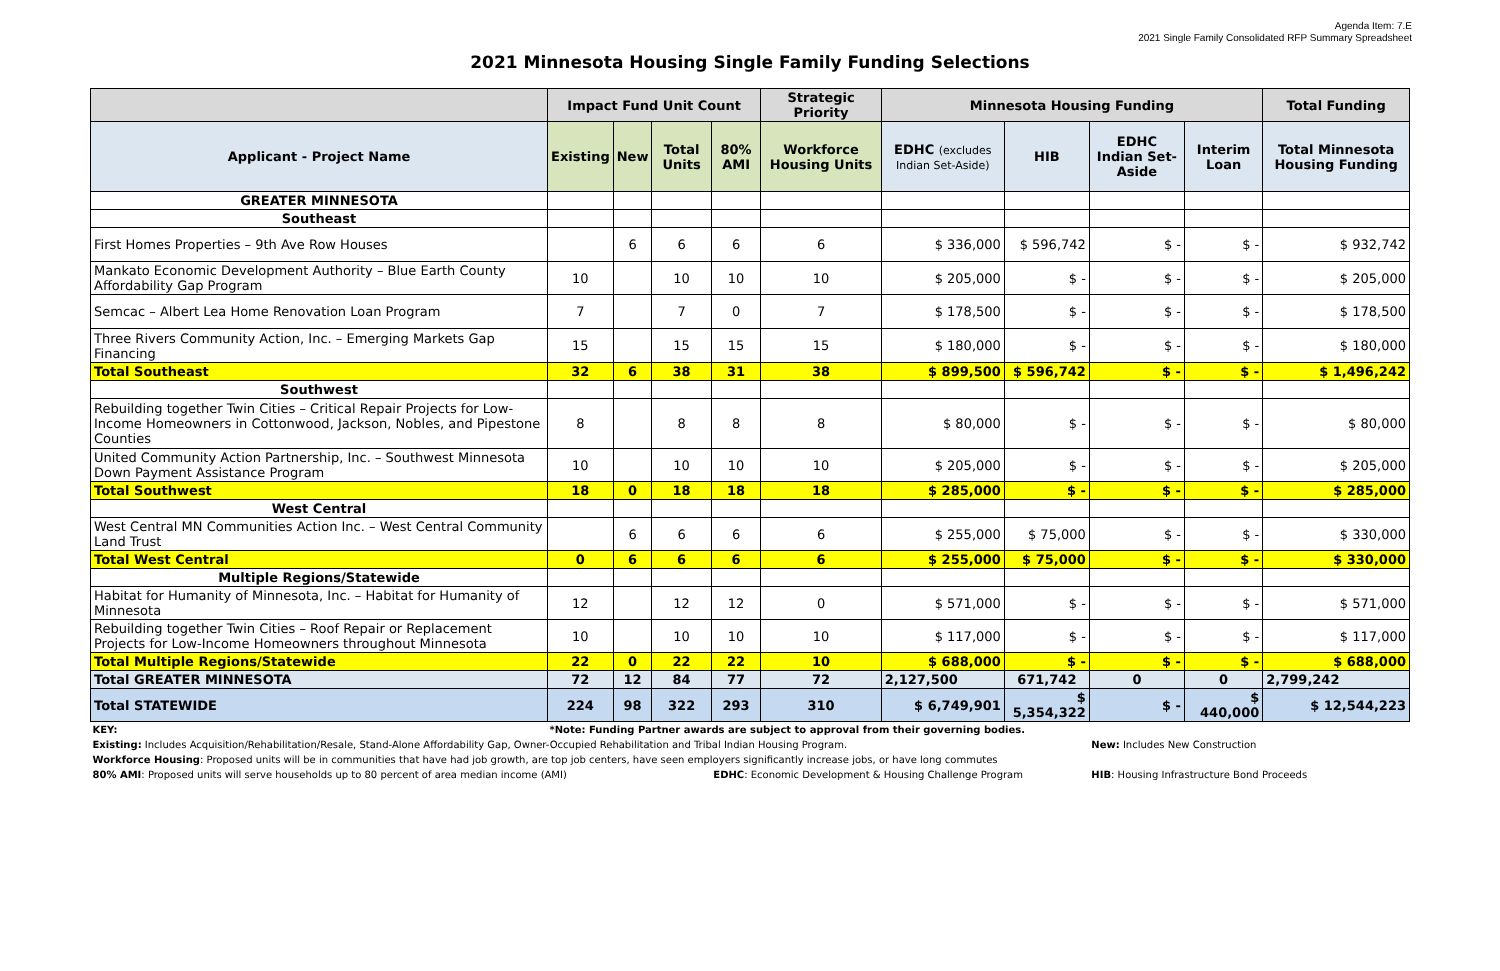Agenda Item: 7.E
2021 Single Family Consolidated RFP Summary Spreadsheet
2021 Minnesota Housing Single Family Funding Selections
| | Impact Fund Unit Count | | | | Strategic Priority | Minnesota Housing Funding | | | | Total Funding |
| --- | --- | --- | --- | --- | --- | --- | --- | --- | --- | --- |
| Applicant - Project Name | Existing | New | Total Units | 80% AMI | Workforce Housing Units | EDHC (excludes Indian Set-Aside) | HIB | EDHC Indian Set-Aside | Interim Loan | Total Minnesota Housing Funding |
| GREATER MINNESOTA | | | | | | | | | | |
| Southeast | | | | | | | | | | |
| First Homes Properties – 9th Ave Row Houses | | 6 | 6 | 6 | 6 | $ 336,000 | $ 596,742 | $ - | $ - | $ 932,742 |
| Mankato Economic Development Authority – Blue Earth County Affordability Gap Program | 10 | | 10 | 10 | 10 | $ 205,000 | $ - | $ - | $ - | $ 205,000 |
| Semcac – Albert Lea Home Renovation Loan Program | 7 | | 7 | 0 | 7 | $ 178,500 | $ - | $ - | $ - | $ 178,500 |
| Three Rivers Community Action, Inc. – Emerging Markets Gap Financing | 15 | | 15 | 15 | 15 | $ 180,000 | $ - | $ - | $ - | $ 180,000 |
| Total Southeast | 32 | 6 | 38 | 31 | 38 | $ 899,500 | $ 596,742 | $ - | $ - | $ 1,496,242 |
| Southwest | | | | | | | | | | |
| Rebuilding together Twin Cities – Critical Repair Projects for Low-Income Homeowners in Cottonwood, Jackson, Nobles, and Pipestone Counties | 8 | | 8 | 8 | 8 | $ 80,000 | $ - | $ - | $ - | $ 80,000 |
| United Community Action Partnership, Inc. – Southwest Minnesota Down Payment Assistance Program | 10 | | 10 | 10 | 10 | $ 205,000 | $ - | $ - | $ - | $ 205,000 |
| Total Southwest | 18 | 0 | 18 | 18 | 18 | $ 285,000 | $ - | $ - | $ - | $ 285,000 |
| West Central | | | | | | | | | | |
| West Central MN Communities Action Inc. – West Central Community Land Trust | | 6 | 6 | 6 | 6 | $ 255,000 | $ 75,000 | $ - | $ - | $ 330,000 |
| Total West Central | 0 | 6 | 6 | 6 | 6 | $ 255,000 | $ 75,000 | $ - | $ - | $ 330,000 |
| Multiple Regions/Statewide | | | | | | | | | | |
| Habitat for Humanity of Minnesota, Inc. – Habitat for Humanity of Minnesota | 12 | | 12 | 12 | 0 | $ 571,000 | $ - | $ - | $ - | $ 571,000 |
| Rebuilding together Twin Cities – Roof Repair or Replacement Projects for Low-Income Homeowners throughout Minnesota | 10 | | 10 | 10 | 10 | $ 117,000 | $ - | $ - | $ - | $ 117,000 |
| Total Multiple Regions/Statewide | 22 | 0 | 22 | 22 | 10 | $ 688,000 | $ - | $ - | $ - | $ 688,000 |
| Total GREATER MINNESOTA | 72 | 12 | 84 | 77 | 72 | 2,127,500 | 671,742 | 0 | 0 | 2,799,242 |
| Total STATEWIDE | 224 | 98 | 322 | 293 | 310 | $ 6,749,901 | $ 5,354,322 | $ - | $ 440,000 | $ 12,544,223 |
| KEY: | *Note: Funding Partner awards are subject to approval from their governing bodies. | | | | | | | | | |
| Existing: Includes Acquisition/Rehabilitation/Resale, Stand-Alone Affordability Gap, Owner-Occupied Rehabilitation and Tribal Indian Housing Program. | | | | | | | | New: Includes New Construction | | |
| Workforce Housing : Proposed units will be in communities that have had job growth, are top job centers, have seen employers significantly increase jobs, or have long commutes | | | | | | | | | | |
| 80% AMI : Proposed units will serve households up to 80 percent of area median income (AMI) | | | | EDHC : Economic Development & Housing Challenge Program | | | | HIB : Housing Infrastructure Bond Proceeds | | |